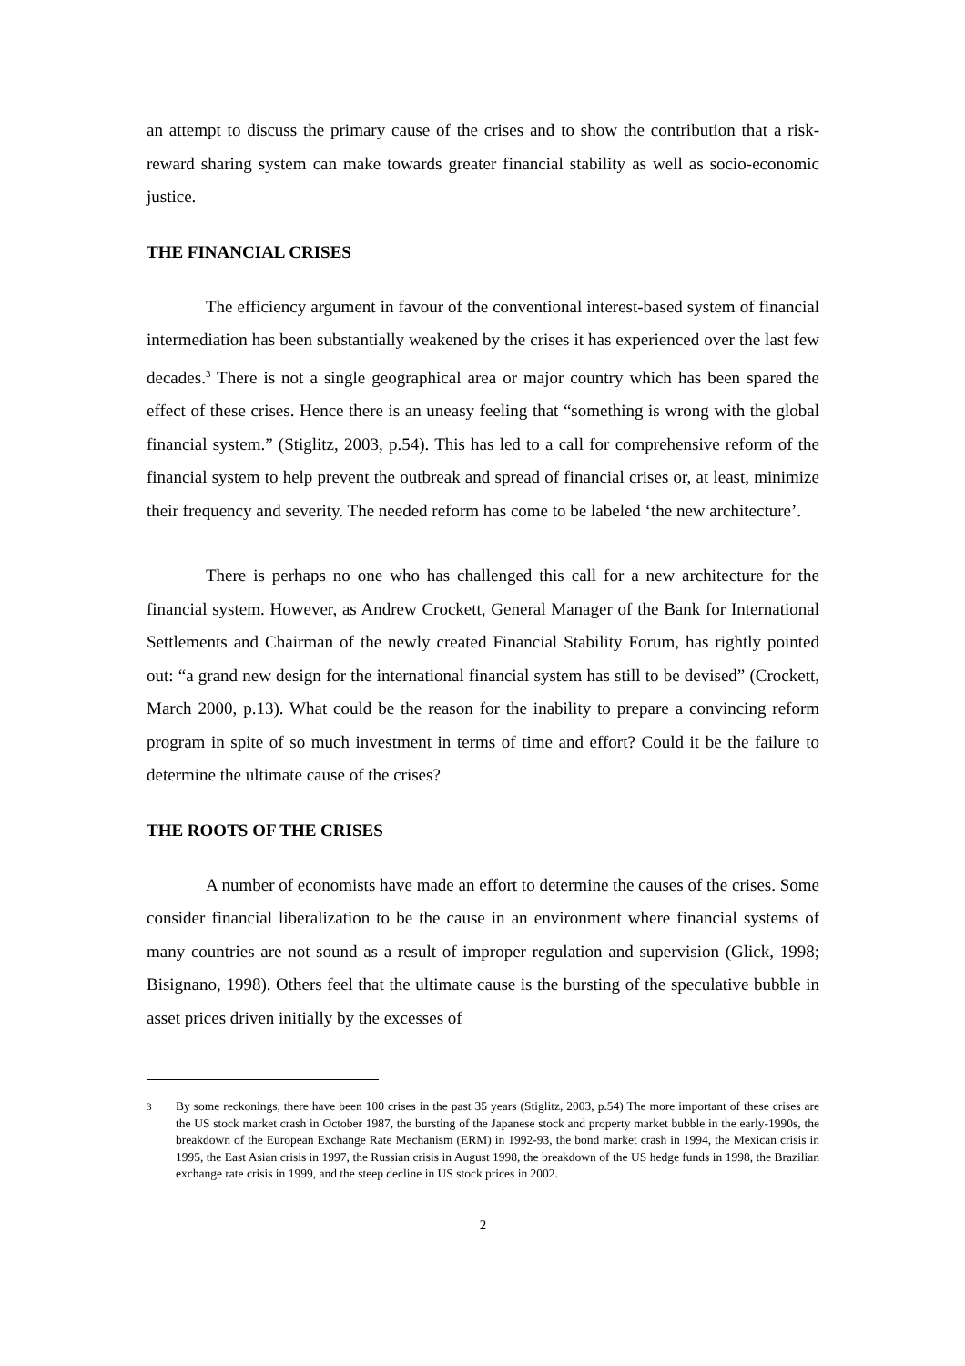an attempt to discuss the primary cause of the crises and to show the contribution that a risk-reward sharing system can make towards greater financial stability as well as socio-economic justice.
THE FINANCIAL CRISES
The efficiency argument in favour of the conventional interest-based system of financial intermediation has been substantially weakened by the crises it has experienced over the last few decades.<sup>3</sup> There is not a single geographical area or major country which has been spared the effect of these crises. Hence there is an uneasy feeling that “something is wrong with the global financial system.” (Stiglitz, 2003, p.54). This has led to a call for comprehensive reform of the financial system to help prevent the outbreak and spread of financial crises or, at least, minimize their frequency and severity. The needed reform has come to be labeled ‘the new architecture’.
There is perhaps no one who has challenged this call for a new architecture for the financial system. However, as Andrew Crockett, General Manager of the Bank for International Settlements and Chairman of the newly created Financial Stability Forum, has rightly pointed out: “a grand new design for the international financial system has still to be devised” (Crockett, March 2000, p.13). What could be the reason for the inability to prepare a convincing reform program in spite of so much investment in terms of time and effort? Could it be the failure to determine the ultimate cause of the crises?
THE ROOTS OF THE CRISES
A number of economists have made an effort to determine the causes of the crises. Some consider financial liberalization to be the cause in an environment where financial systems of many countries are not sound as a result of improper regulation and supervision (Glick, 1998; Bisignano, 1998). Others feel that the ultimate cause is the bursting of the speculative bubble in asset prices driven initially by the excesses of
<sup>3</sup> By some reckonings, there have been 100 crises in the past 35 years (Stiglitz, 2003, p.54) The more important of these crises are the US stock market crash in October 1987, the bursting of the Japanese stock and property market bubble in the early-1990s, the breakdown of the European Exchange Rate Mechanism (ERM) in 1992-93, the bond market crash in 1994, the Mexican crisis in 1995, the East Asian crisis in 1997, the Russian crisis in August 1998, the breakdown of the US hedge funds in 1998, the Brazilian exchange rate crisis in 1999, and the steep decline in US stock prices in 2002.
2